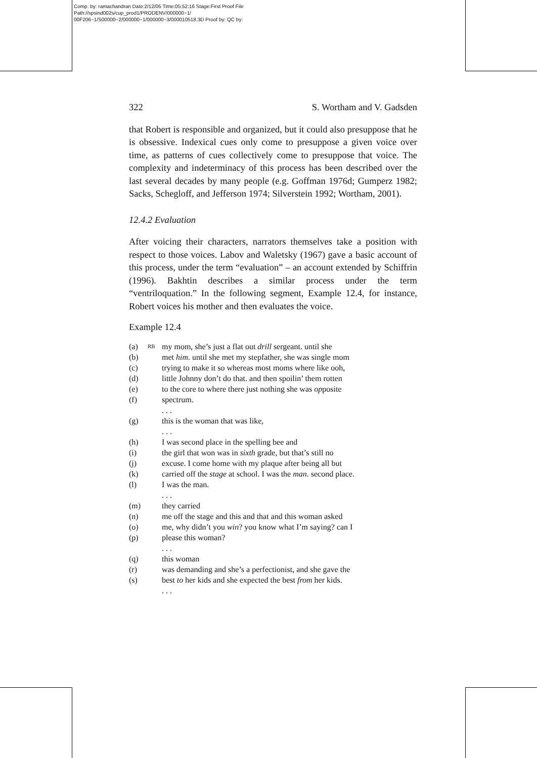Comp. by: ramachandran Date:2/12/05 Time:05:52:16 Stage:First Proof File Path://spsind002s/cup_prod1/PRODENV/000000~1/ 00F206~1/S00000~2/000000~1/000000~3/000010518.3D Proof by: QC by:
322 S. Wortham and V. Gadsden
that Robert is responsible and organized, but it could also presuppose that he is obsessive. Indexical cues only come to presuppose a given voice over time, as patterns of cues collectively come to presuppose that voice. The complexity and indeterminacy of this process has been described over the last several decades by many people (e.g. Goffman 1976d; Gumperz 1982; Sacks, Schegloff, and Jefferson 1974; Silverstein 1992; Wortham, 2001).
12.4.2 Evaluation
After voicing their characters, narrators themselves take a position with respect to those voices. Labov and Waletsky (1967) gave a basic account of this process, under the term “evaluation” – an account extended by Schiffrin (1996). Bakhtin describes a similar process under the term “ventriloquation.” In the following segment, Example 12.4, for instance, Robert voices his mother and then evaluates the voice.
Example 12.4
| (a) | RB | my mom, she’s just a flat out drill sergeant. until she |
| (b) | | met him . until she met my stepfather, she was single mom |
| (c) | | trying to make it so whereas most moms where like ooh, |
| (d) | | little Johnny don’t do that. and then spoilin’ them rotten |
| (e) | | to the core to where there just nothing she was op posite |
| (f) | | spectrum. |
| | | . . . |
| (g) | | this is the woman that was like, |
| | | . . . |
| (h) | | I was second place in the spelling bee and |
| (i) | | the girl that won was in sixth grade, but that’s still no |
| (j) | | excuse. I come home with my plaque after being all but |
| (k) | | carried off the stage at school. I was the man . second place. |
| (l) | | I was the man. |
| | | . . . |
| (m) | | they carried |
| (n) | | me off the stage and this and that and this woman asked |
| (o) | | me, why didn’t you win ? you know what I’m saying? can I |
| (p) | | please this woman? |
| | | . . . |
| (q) | | this woman |
| (r) | | was demanding and she’s a perfectionist, and she gave the |
| (s) | | best to her kids and she expected the best from her kids. |
| | | . . . |